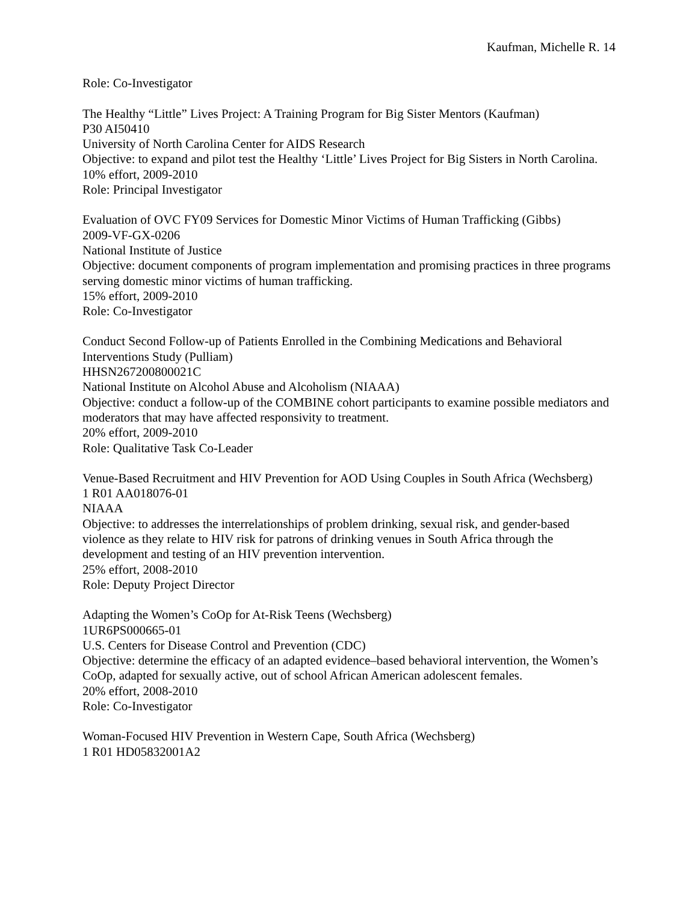Kaufman, Michelle R. 14
Role: Co-Investigator
The Healthy “Little” Lives Project: A Training Program for Big Sister Mentors (Kaufman)
P30 AI50410
University of North Carolina Center for AIDS Research
Objective: to expand and pilot test the Healthy ‘Little’ Lives Project for Big Sisters in North Carolina.
10% effort, 2009-2010
Role: Principal Investigator
Evaluation of OVC FY09 Services for Domestic Minor Victims of Human Trafficking (Gibbs)
2009-VF-GX-0206
National Institute of Justice
Objective: document components of program implementation and promising practices in three programs serving domestic minor victims of human trafficking.
15% effort, 2009-2010
Role: Co-Investigator
Conduct Second Follow-up of Patients Enrolled in the Combining Medications and Behavioral Interventions Study (Pulliam)
HHSN267200800021C
National Institute on Alcohol Abuse and Alcoholism (NIAAA)
Objective: conduct a follow-up of the COMBINE cohort participants to examine possible mediators and moderators that may have affected responsivity to treatment.
20% effort, 2009-2010
Role: Qualitative Task Co-Leader
Venue-Based Recruitment and HIV Prevention for AOD Using Couples in South Africa (Wechsberg)
1 R01 AA018076-01
NIAAA
Objective: to addresses the interrelationships of problem drinking, sexual risk, and gender-based violence as they relate to HIV risk for patrons of drinking venues in South Africa through the development and testing of an HIV prevention intervention.
25% effort, 2008-2010
Role: Deputy Project Director
Adapting the Women’s CoOp for At-Risk Teens (Wechsberg)
1UR6PS000665-01
U.S. Centers for Disease Control and Prevention (CDC)
Objective: determine the efficacy of an adapted evidence–based behavioral intervention, the Women’s CoOp, adapted for sexually active, out of school African American adolescent females.
20% effort, 2008-2010
Role: Co-Investigator
Woman-Focused HIV Prevention in Western Cape, South Africa (Wechsberg)
1 R01 HD05832001A2